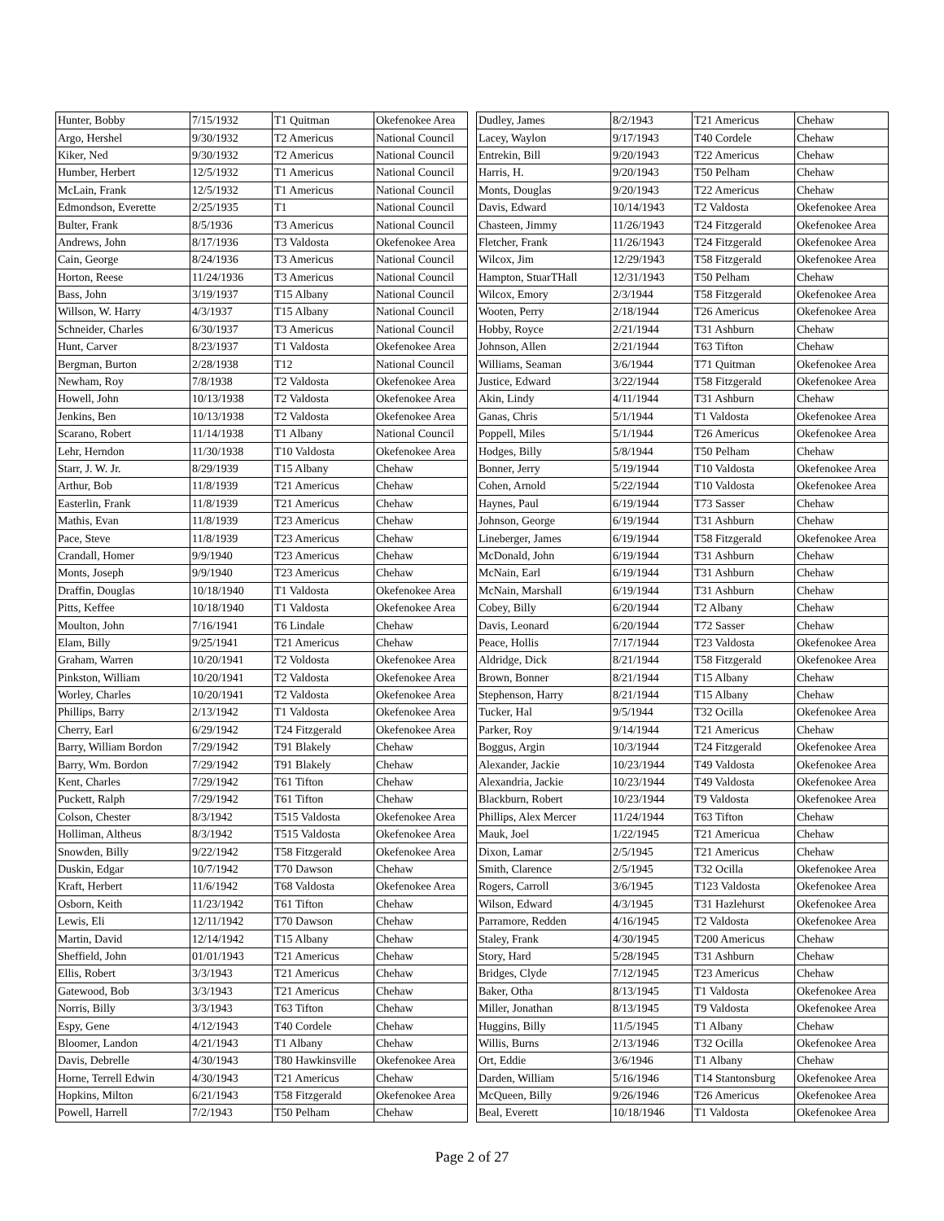| Hunter, Bobby | 7/15/1932 | T1 Quitman | Okefenokee Area |
| Argo, Hershel | 9/30/1932 | T2 Americus | National Council |
| Kiker, Ned | 9/30/1932 | T2 Americus | National Council |
| Humber, Herbert | 12/5/1932 | T1 Americus | National Council |
| McLain, Frank | 12/5/1932 | T1 Americus | National Council |
| Edmondson, Everette | 2/25/1935 | T1 | National Council |
| Bulter, Frank | 8/5/1936 | T3 Americus | National Council |
| Andrews, John | 8/17/1936 | T3 Valdosta | Okefenokee Area |
| Cain, George | 8/24/1936 | T3 Americus | National Council |
| Horton, Reese | 11/24/1936 | T3 Americus | National Council |
| Bass, John | 3/19/1937 | T15 Albany | National Council |
| Willson, W. Harry | 4/3/1937 | T15 Albany | National Council |
| Schneider, Charles | 6/30/1937 | T3 Americus | National Council |
| Hunt, Carver | 8/23/1937 | T1 Valdosta | Okefenokee Area |
| Bergman, Burton | 2/28/1938 | T12 | National Council |
| Newham, Roy | 7/8/1938 | T2 Valdosta | Okefenokee Area |
| Howell, John | 10/13/1938 | T2 Valdosta | Okefenokee Area |
| Jenkins, Ben | 10/13/1938 | T2 Valdosta | Okefenokee Area |
| Scarano, Robert | 11/14/1938 | T1 Albany | National Council |
| Lehr, Herndon | 11/30/1938 | T10 Valdosta | Okefenokee Area |
| Starr, J. W. Jr. | 8/29/1939 | T15 Albany | Chehaw |
| Arthur, Bob | 11/8/1939 | T21 Americus | Chehaw |
| Easterlin, Frank | 11/8/1939 | T21 Americus | Chehaw |
| Mathis, Evan | 11/8/1939 | T23 Americus | Chehaw |
| Pace, Steve | 11/8/1939 | T23 Americus | Chehaw |
| Crandall, Homer | 9/9/1940 | T23 Americus | Chehaw |
| Monts, Joseph | 9/9/1940 | T23 Americus | Chehaw |
| Draffin, Douglas | 10/18/1940 | T1 Valdosta | Okefenokee Area |
| Pitts, Keffee | 10/18/1940 | T1 Valdosta | Okefenokee Area |
| Moulton, John | 7/16/1941 | T6 Lindale | Chehaw |
| Elam, Billy | 9/25/1941 | T21 Americus | Chehaw |
| Graham, Warren | 10/20/1941 | T2 Voldosta | Okefenokee Area |
| Pinkston, William | 10/20/1941 | T2 Valdosta | Okefenokee Area |
| Worley, Charles | 10/20/1941 | T2 Valdosta | Okefenokee Area |
| Phillips, Barry | 2/13/1942 | T1 Valdosta | Okefenokee Area |
| Cherry, Earl | 6/29/1942 | T24 Fitzgerald | Okefenokee Area |
| Barry, William Bordon | 7/29/1942 | T91 Blakely | Chehaw |
| Barry, Wm. Bordon | 7/29/1942 | T91 Blakely | Chehaw |
| Kent, Charles | 7/29/1942 | T61 Tifton | Chehaw |
| Puckett, Ralph | 7/29/1942 | T61 Tifton | Chehaw |
| Colson, Chester | 8/3/1942 | T515 Valdosta | Okefenokee Area |
| Holliman, Altheus | 8/3/1942 | T515 Valdosta | Okefenokee Area |
| Snowden, Billy | 9/22/1942 | T58 Fitzgerald | Okefenokee Area |
| Duskin, Edgar | 10/7/1942 | T70 Dawson | Chehaw |
| Kraft, Herbert | 11/6/1942 | T68 Valdosta | Okefenokee Area |
| Osborn, Keith | 11/23/1942 | T61 Tifton | Chehaw |
| Lewis, Eli | 12/11/1942 | T70 Dawson | Chehaw |
| Martin, David | 12/14/1942 | T15 Albany | Chehaw |
| Sheffield, John | 01/01/1943 | T21 Americus | Chehaw |
| Ellis, Robert | 3/3/1943 | T21 Americus | Chehaw |
| Gatewood, Bob | 3/3/1943 | T21 Americus | Chehaw |
| Norris, Billy | 3/3/1943 | T63 Tifton | Chehaw |
| Espy, Gene | 4/12/1943 | T40 Cordele | Chehaw |
| Bloomer, Landon | 4/21/1943 | T1 Albany | Chehaw |
| Davis, Debrelle | 4/30/1943 | T80 Hawkinsville | Okefenokee Area |
| Horne, Terrell Edwin | 4/30/1943 | T21 Americus | Chehaw |
| Hopkins, Milton | 6/21/1943 | T58 Fitzgerald | Okefenokee Area |
| Powell, Harrell | 7/2/1943 | T50 Pelham | Chehaw |
| Dudley, James | 8/2/1943 | T21 Americus | Chehaw |
| Lacey, Waylon | 9/17/1943 | T40 Cordele | Chehaw |
| Entrekin, Bill | 9/20/1943 | T22 Americus | Chehaw |
| Harris, H. | 9/20/1943 | T50 Pelham | Chehaw |
| Monts, Douglas | 9/20/1943 | T22 Americus | Chehaw |
| Davis, Edward | 10/14/1943 | T2 Valdosta | Okefenokee Area |
| Chasteen, Jimmy | 11/26/1943 | T24 Fitzgerald | Okefenokee Area |
| Fletcher, Frank | 11/26/1943 | T24 Fitzgerald | Okefenokee Area |
| Wilcox, Jim | 12/29/1943 | T58 Fitzgerald | Okefenokee Area |
| Hampton, StuarTHall | 12/31/1943 | T50 Pelham | Chehaw |
| Wilcox, Emory | 2/3/1944 | T58 Fitzgerald | Okefenokee Area |
| Wooten, Perry | 2/18/1944 | T26 Americus | Okefenokee Area |
| Hobby, Royce | 2/21/1944 | T31 Ashburn | Chehaw |
| Johnson, Allen | 2/21/1944 | T63 Tifton | Chehaw |
| Williams, Seaman | 3/6/1944 | T71 Quitman | Okefenokee Area |
| Justice, Edward | 3/22/1944 | T58 Fitzgerald | Okefenokee Area |
| Akin, Lindy | 4/11/1944 | T31 Ashburn | Chehaw |
| Ganas, Chris | 5/1/1944 | T1 Valdosta | Okefenokee Area |
| Poppell, Miles | 5/1/1944 | T26 Americus | Okefenokee Area |
| Hodges, Billy | 5/8/1944 | T50 Pelham | Chehaw |
| Bonner, Jerry | 5/19/1944 | T10 Valdosta | Okefenokee Area |
| Cohen, Arnold | 5/22/1944 | T10 Valdosta | Okefenokee Area |
| Haynes, Paul | 6/19/1944 | T73 Sasser | Chehaw |
| Johnson, George | 6/19/1944 | T31 Ashburn | Chehaw |
| Lineberger, James | 6/19/1944 | T58 Fitzgerald | Okefenokee Area |
| McDonald, John | 6/19/1944 | T31 Ashburn | Chehaw |
| McNain, Earl | 6/19/1944 | T31 Ashburn | Chehaw |
| McNain, Marshall | 6/19/1944 | T31 Ashburn | Chehaw |
| Cobey, Billy | 6/20/1944 | T2 Albany | Chehaw |
| Davis, Leonard | 6/20/1944 | T72 Sasser | Chehaw |
| Peace, Hollis | 7/17/1944 | T23 Valdosta | Okefenokee Area |
| Aldridge, Dick | 8/21/1944 | T58 Fitzgerald | Okefenokee Area |
| Brown, Bonner | 8/21/1944 | T15 Albany | Chehaw |
| Stephenson, Harry | 8/21/1944 | T15 Albany | Chehaw |
| Tucker, Hal | 9/5/1944 | T32 Ocilla | Okefenokee Area |
| Parker, Roy | 9/14/1944 | T21 Americus | Chehaw |
| Boggus, Argin | 10/3/1944 | T24 Fitzgerald | Okefenokee Area |
| Alexander, Jackie | 10/23/1944 | T49 Valdosta | Okefenokee Area |
| Alexandria, Jackie | 10/23/1944 | T49 Valdosta | Okefenokee Area |
| Blackburn, Robert | 10/23/1944 | T9 Valdosta | Okefenokee Area |
| Phillips, Alex Mercer | 11/24/1944 | T63 Tifton | Chehaw |
| Mauk, Joel | 1/22/1945 | T21 Americua | Chehaw |
| Dixon, Lamar | 2/5/1945 | T21 Americus | Chehaw |
| Smith, Clarence | 2/5/1945 | T32 Ocilla | Okefenokee Area |
| Rogers, Carroll | 3/6/1945 | T123 Valdosta | Okefenokee Area |
| Wilson, Edward | 4/3/1945 | T31 Hazlehurst | Okefenokee Area |
| Parramore, Redden | 4/16/1945 | T2 Valdosta | Okefenokee Area |
| Staley, Frank | 4/30/1945 | T200 Americus | Chehaw |
| Story, Hard | 5/28/1945 | T31 Ashburn | Chehaw |
| Bridges, Clyde | 7/12/1945 | T23 Americus | Chehaw |
| Baker, Otha | 8/13/1945 | T1 Valdosta | Okefenokee Area |
| Miller, Jonathan | 8/13/1945 | T9 Valdosta | Okefenokee Area |
| Huggins, Billy | 11/5/1945 | T1 Albany | Chehaw |
| Willis, Burns | 2/13/1946 | T32 Ocilla | Okefenokee Area |
| Ort, Eddie | 3/6/1946 | T1 Albany | Chehaw |
| Darden, William | 5/16/1946 | T14 Stantonsburg | Okefenokee Area |
| McQueen, Billy | 9/26/1946 | T26 Americus | Okefenokee Area |
| Beal, Everett | 10/18/1946 | T1 Valdosta | Okefenokee Area |
Page 2 of 27